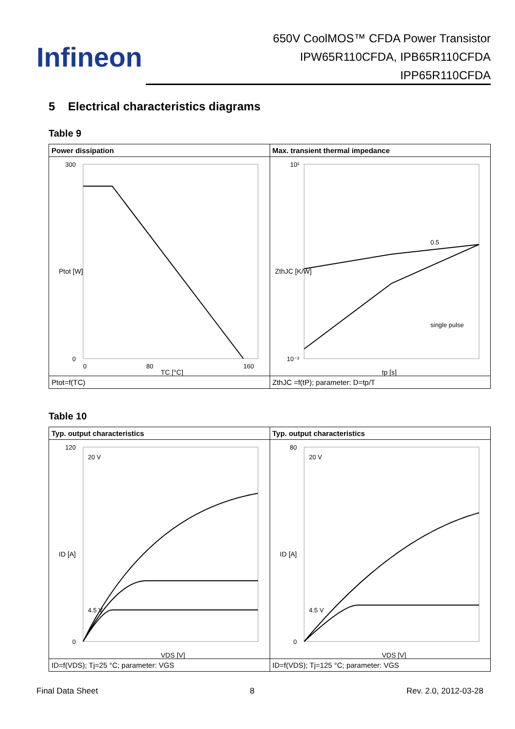Infineon
650V CoolMOS™ CFDA Power Transistor
IPW65R110CFDA, IPB65R110CFDA
IPP65R110CFDA
5 Electrical characteristics diagrams
Table 9
| Power dissipation | Max. transient thermal impedance |
| --- | --- |
| 300 0 0 80 160 TC [°C] Ptot [W] | 10¹ 10⁻² 0.5 single pulse tp [s] ZthJC [K/W] |
| Ptot=f(TC) | ZthJC =f(tP); parameter: D=tp/T |
Table 10
| Typ. output characteristics | Typ. output characteristics |
| --- | --- |
| 120 0 20 V 4.5 V VDS [V] ID [A] | 80 0 20 V 4.5 V VDS [V] ID [A] |
| ID=f(VDS); Tj=25 °C; parameter: VGS | ID=f(VDS); Tj=125 °C; parameter: VGS |
Final Data Sheet 8 Rev. 2.0, 2012-03-28